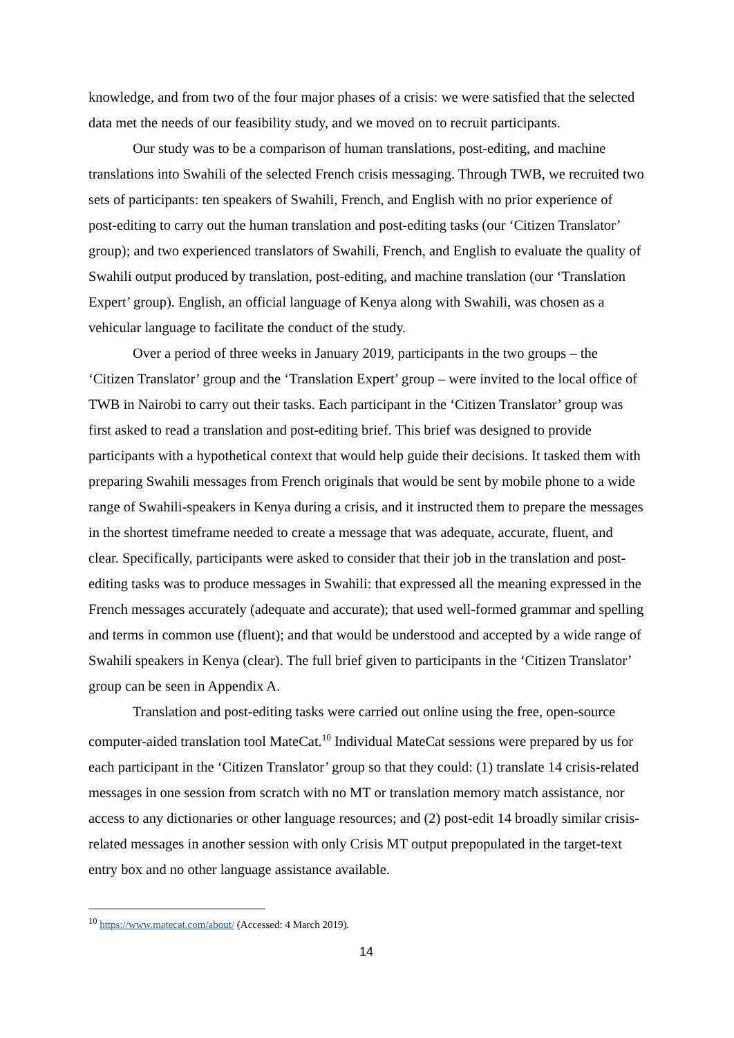knowledge, and from two of the four major phases of a crisis: we were satisfied that the selected data met the needs of our feasibility study, and we moved on to recruit participants.
Our study was to be a comparison of human translations, post-editing, and machine translations into Swahili of the selected French crisis messaging. Through TWB, we recruited two sets of participants: ten speakers of Swahili, French, and English with no prior experience of post-editing to carry out the human translation and post-editing tasks (our ‘Citizen Translator’ group); and two experienced translators of Swahili, French, and English to evaluate the quality of Swahili output produced by translation, post-editing, and machine translation (our ‘Translation Expert’ group). English, an official language of Kenya along with Swahili, was chosen as a vehicular language to facilitate the conduct of the study.
Over a period of three weeks in January 2019, participants in the two groups – the ‘Citizen Translator’ group and the ‘Translation Expert’ group – were invited to the local office of TWB in Nairobi to carry out their tasks. Each participant in the ‘Citizen Translator’ group was first asked to read a translation and post-editing brief. This brief was designed to provide participants with a hypothetical context that would help guide their decisions. It tasked them with preparing Swahili messages from French originals that would be sent by mobile phone to a wide range of Swahili-speakers in Kenya during a crisis, and it instructed them to prepare the messages in the shortest timeframe needed to create a message that was adequate, accurate, fluent, and clear. Specifically, participants were asked to consider that their job in the translation and post-editing tasks was to produce messages in Swahili: that expressed all the meaning expressed in the French messages accurately (adequate and accurate); that used well-formed grammar and spelling and terms in common use (fluent); and that would be understood and accepted by a wide range of Swahili speakers in Kenya (clear). The full brief given to participants in the ‘Citizen Translator’ group can be seen in Appendix A.
Translation and post-editing tasks were carried out online using the free, open-source computer-aided translation tool MateCat.<sup>10</sup> Individual MateCat sessions were prepared by us for each participant in the ‘Citizen Translator’ group so that they could: (1) translate 14 crisis-related messages in one session from scratch with no MT or translation memory match assistance, nor access to any dictionaries or other language resources; and (2) post-edit 14 broadly similar crisis-related messages in another session with only Crisis MT output prepopulated in the target-text entry box and no other language assistance available.
<sup>10</sup> https://www.matecat.com/about/ (Accessed: 4 March 2019).
14